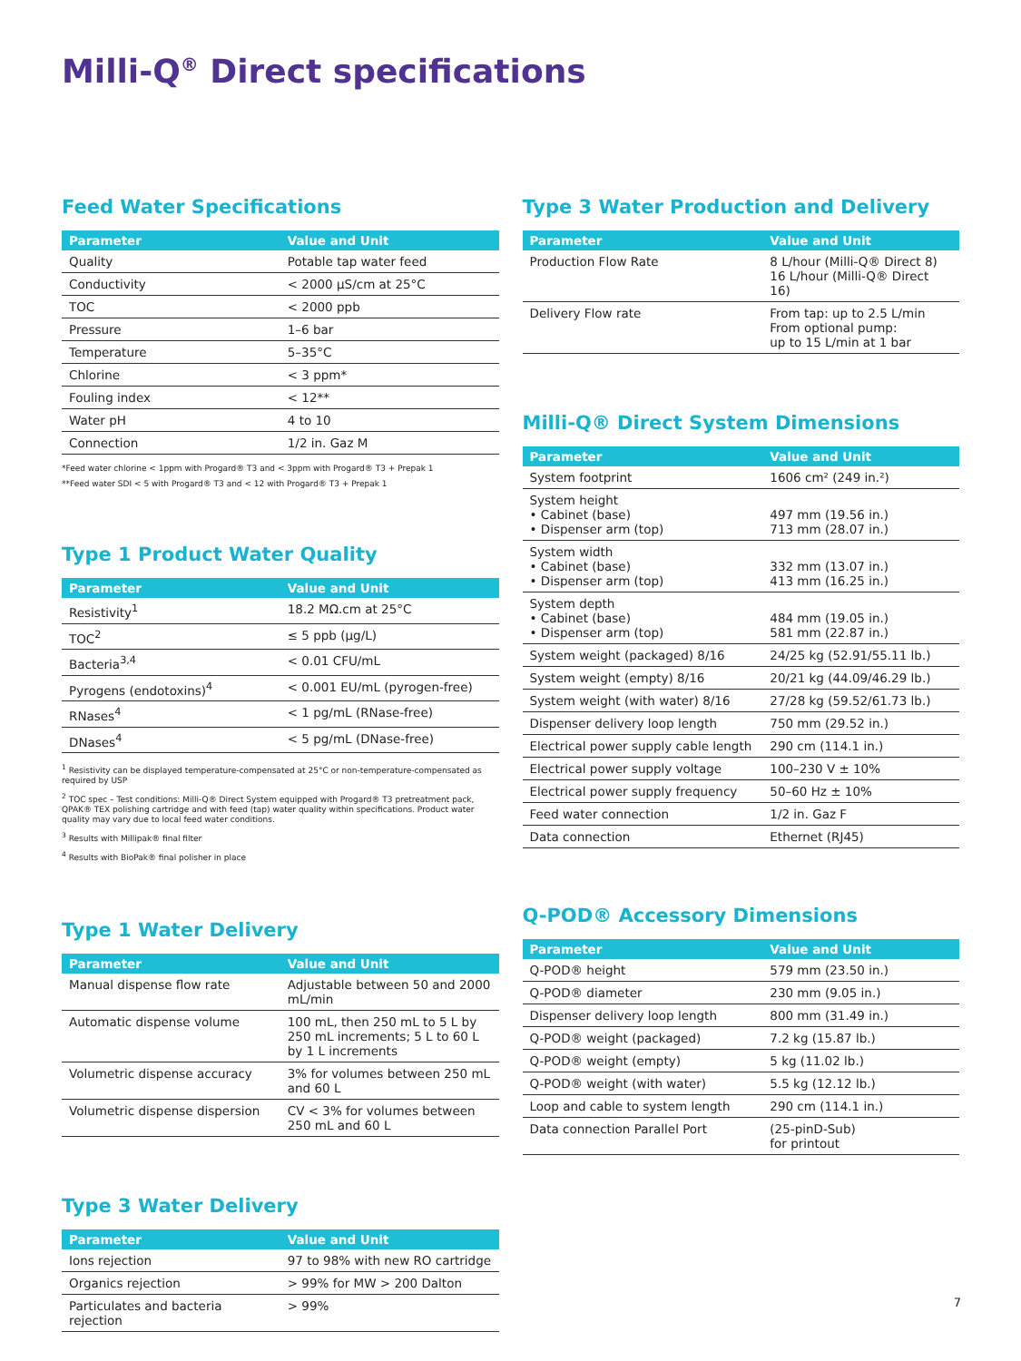Milli-Q<sup>®</sup> Direct specifications
Feed Water Specifications
| Parameter | Value and Unit |
| --- | --- |
| Quality | Potable tap water feed |
| Conductivity | < 2000 µS/cm at 25°C |
| TOC | < 2000 ppb |
| Pressure | 1–6 bar |
| Temperature | 5–35°C |
| Chlorine | < 3 ppm* |
| Fouling index | < 12** |
| Water pH | 4 to 10 |
| Connection | 1/2 in. Gaz M |
*Feed water chlorine < 1ppm with Progard® T3 and < 3ppm with Progard® T3 + Prepak 1
**Feed water SDI < 5 with Progard® T3 and < 12 with Progard® T3 + Prepak 1
Type 1 Product Water Quality
| Parameter | Value and Unit |
| --- | --- |
| Resistivity<sup>1</sup> | 18.2 MΩ.cm at 25°C |
| TOC<sup>2</sup> | ≤ 5 ppb (µg/L) |
| Bacteria<sup>3,4</sup> | < 0.01 CFU/mL |
| Pyrogens (endotoxins)<sup>4</sup> | < 0.001 EU/mL (pyrogen-free) |
| RNases<sup>4</sup> | < 1 pg/mL (RNase-free) |
| DNases<sup>4</sup> | < 5 pg/mL (DNase-free) |
<sup>1</sup> Resistivity can be displayed temperature-compensated at 25°C or non-temperature-compensated as required by USP
<sup>2</sup> TOC spec – Test conditions: Milli-Q® Direct System equipped with Progard® T3 pretreatment pack, QPAK® TEX polishing cartridge and with feed (tap) water quality within specifications. Product water quality may vary due to local feed water conditions.
<sup>3</sup> Results with Millipak® final filter
<sup>4</sup> Results with BioPak® final polisher in place
Type 1 Water Delivery
| Parameter | Value and Unit |
| --- | --- |
| Manual dispense flow rate | Adjustable between 50 and 2000 mL/min |
| Automatic dispense volume | 100 mL, then 250 mL to 5 L by 250 mL increments; 5 L to 60 L by 1 L increments |
| Volumetric dispense accuracy | 3% for volumes between 250 mL and 60 L |
| Volumetric dispense dispersion | CV < 3% for volumes between 250 mL and 60 L |
Type 3 Water Delivery
| Parameter | Value and Unit |
| --- | --- |
| Ions rejection | 97 to 98% with new RO cartridge |
| Organics rejection | > 99% for MW > 200 Dalton |
| Particulates and bacteria rejection | > 99% |
Type 3 Water Production and Delivery
| Parameter | Value and Unit |
| --- | --- |
| Production Flow Rate | 8 L/hour (Milli-Q® Direct 8) 16 L/hour (Milli-Q® Direct 16) |
| Delivery Flow rate | From tap: up to 2.5 L/min From optional pump: up to 15 L/min at 1 bar |
Milli-Q® Direct System Dimensions
| Parameter | Value and Unit |
| --- | --- |
| System footprint | 1606 cm² (249 in.²) |
| System height • Cabinet (base) • Dispenser arm (top) | 497 mm (19.56 in.) 713 mm (28.07 in.) |
| System width • Cabinet (base) • Dispenser arm (top) | 332 mm (13.07 in.) 413 mm (16.25 in.) |
| System depth • Cabinet (base) • Dispenser arm (top) | 484 mm (19.05 in.) 581 mm (22.87 in.) |
| System weight (packaged) 8/16 | 24/25 kg (52.91/55.11 lb.) |
| System weight (empty) 8/16 | 20/21 kg (44.09/46.29 lb.) |
| System weight (with water) 8/16 | 27/28 kg (59.52/61.73 lb.) |
| Dispenser delivery loop length | 750 mm (29.52 in.) |
| Electrical power supply cable length | 290 cm (114.1 in.) |
| Electrical power supply voltage | 100–230 V ± 10% |
| Electrical power supply frequency | 50–60 Hz ± 10% |
| Feed water connection | 1/2 in. Gaz F |
| Data connection | Ethernet (RJ45) |
Q-POD® Accessory Dimensions
| Parameter | Value and Unit |
| --- | --- |
| Q-POD® height | 579 mm (23.50 in.) |
| Q-POD® diameter | 230 mm (9.05 in.) |
| Dispenser delivery loop length | 800 mm (31.49 in.) |
| Q-POD® weight (packaged) | 7.2 kg (15.87 lb.) |
| Q-POD® weight (empty) | 5 kg (11.02 lb.) |
| Q-POD® weight (with water) | 5.5 kg (12.12 lb.) |
| Loop and cable to system length | 290 cm (114.1 in.) |
| Data connection Parallel Port | (25-pinD-Sub) for printout |
7